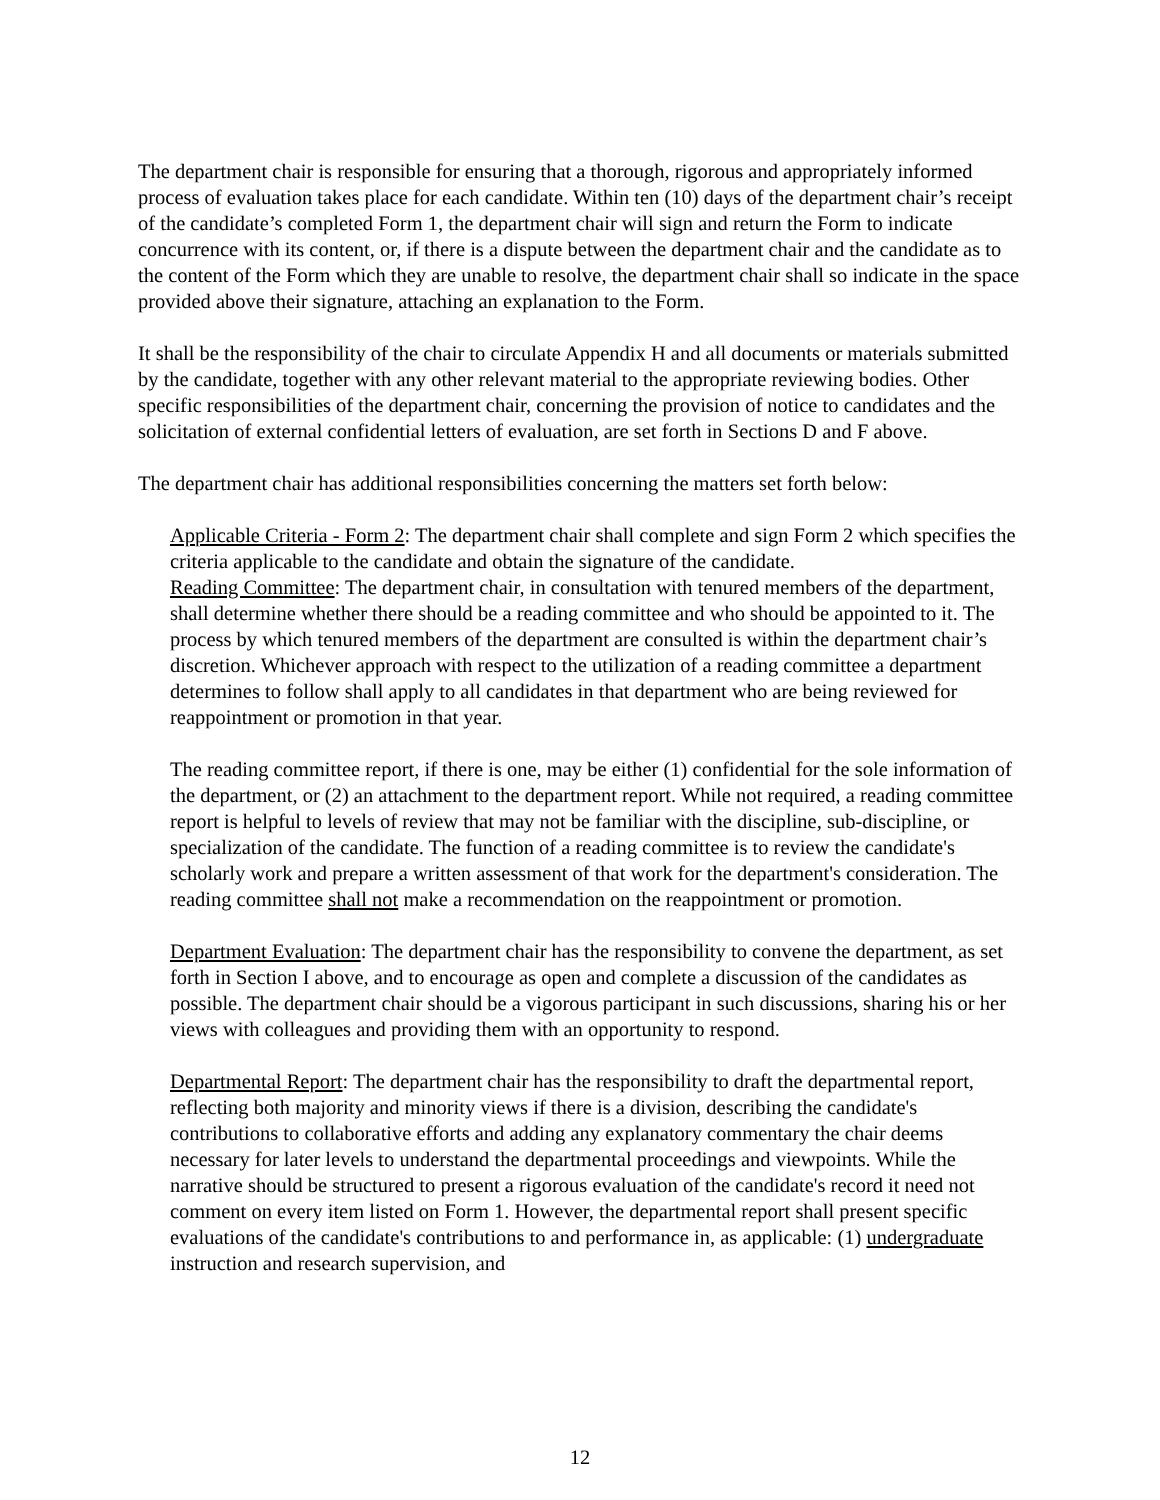The department chair is responsible for ensuring that a thorough, rigorous and appropriately informed process of evaluation takes place for each candidate. Within ten (10) days of the department chair’s receipt of the candidate’s completed Form 1, the department chair will sign and return the Form to indicate concurrence with its content, or, if there is a dispute between the department chair and the candidate as to the content of the Form which they are unable to resolve, the department chair shall so indicate in the space provided above their signature, attaching an explanation to the Form.
It shall be the responsibility of the chair to circulate Appendix H and all documents or materials submitted by the candidate, together with any other relevant material to the appropriate reviewing bodies. Other specific responsibilities of the department chair, concerning the provision of notice to candidates and the solicitation of external confidential letters of evaluation, are set forth in Sections D and F above.
The department chair has additional responsibilities concerning the matters set forth below:
Applicable Criteria - Form 2: The department chair shall complete and sign Form 2 which specifies the criteria applicable to the candidate and obtain the signature of the candidate.
Reading Committee: The department chair, in consultation with tenured members of the department, shall determine whether there should be a reading committee and who should be appointed to it. The process by which tenured members of the department are consulted is within the department chair’s discretion. Whichever approach with respect to the utilization of a reading committee a department determines to follow shall apply to all candidates in that department who are being reviewed for reappointment or promotion in that year.
The reading committee report, if there is one, may be either (1) confidential for the sole information of the department, or (2) an attachment to the department report. While not required, a reading committee report is helpful to levels of review that may not be familiar with the discipline, sub-discipline, or specialization of the candidate. The function of a reading committee is to review the candidate's scholarly work and prepare a written assessment of that work for the department's consideration. The reading committee shall not make a recommendation on the reappointment or promotion.
Department Evaluation: The department chair has the responsibility to convene the department, as set forth in Section I above, and to encourage as open and complete a discussion of the candidates as possible. The department chair should be a vigorous participant in such discussions, sharing his or her views with colleagues and providing them with an opportunity to respond.
Departmental Report: The department chair has the responsibility to draft the departmental report, reflecting both majority and minority views if there is a division, describing the candidate's contributions to collaborative efforts and adding any explanatory commentary the chair deems necessary for later levels to understand the departmental proceedings and viewpoints. While the narrative should be structured to present a rigorous evaluation of the candidate's record it need not comment on every item listed on Form 1. However, the departmental report shall present specific evaluations of the candidate's contributions to and performance in, as applicable: (1) undergraduate instruction and research supervision, and
12